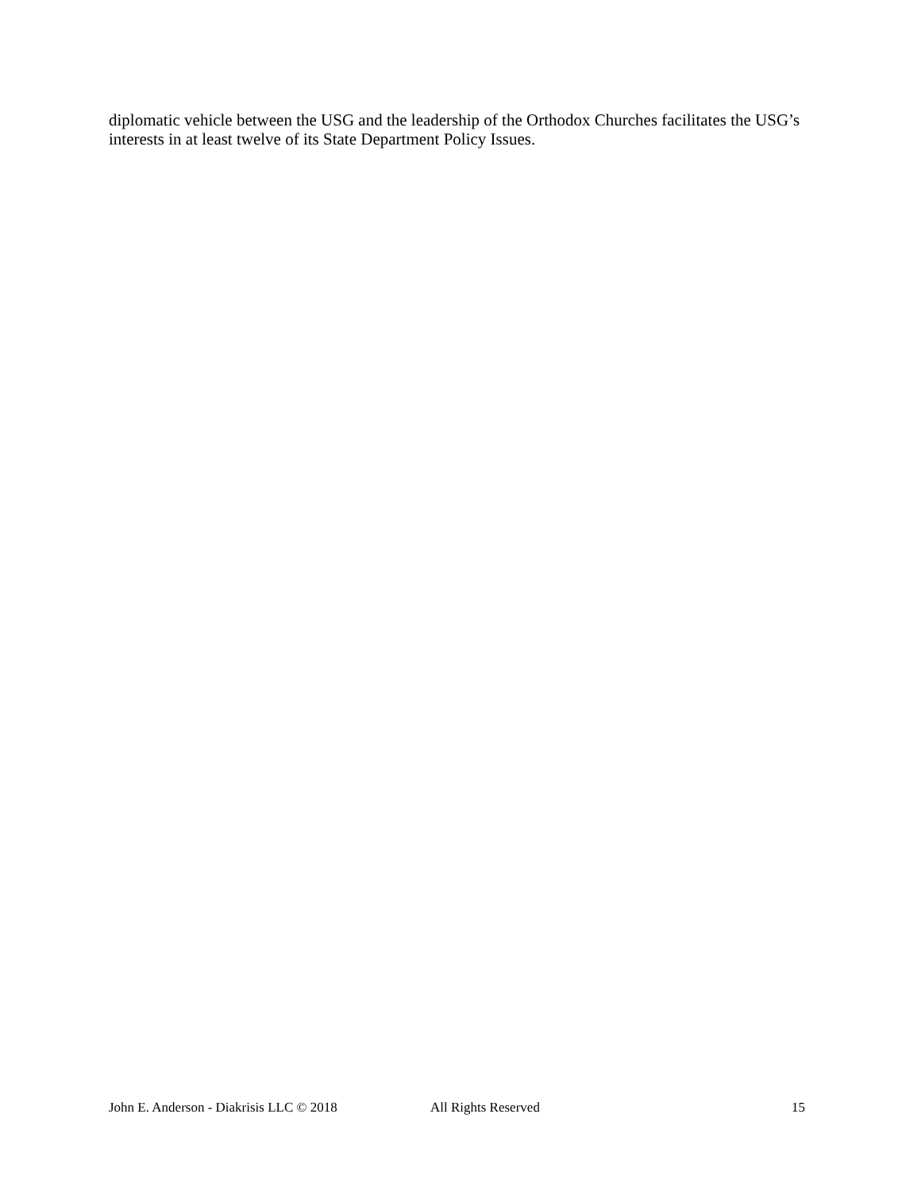diplomatic vehicle between the USG and the leadership of the Orthodox Churches facilitates the USG’s interests in at least twelve of its State Department Policy Issues.
John E. Anderson - Diakrisis LLC © 2018 All Rights Reserved 15